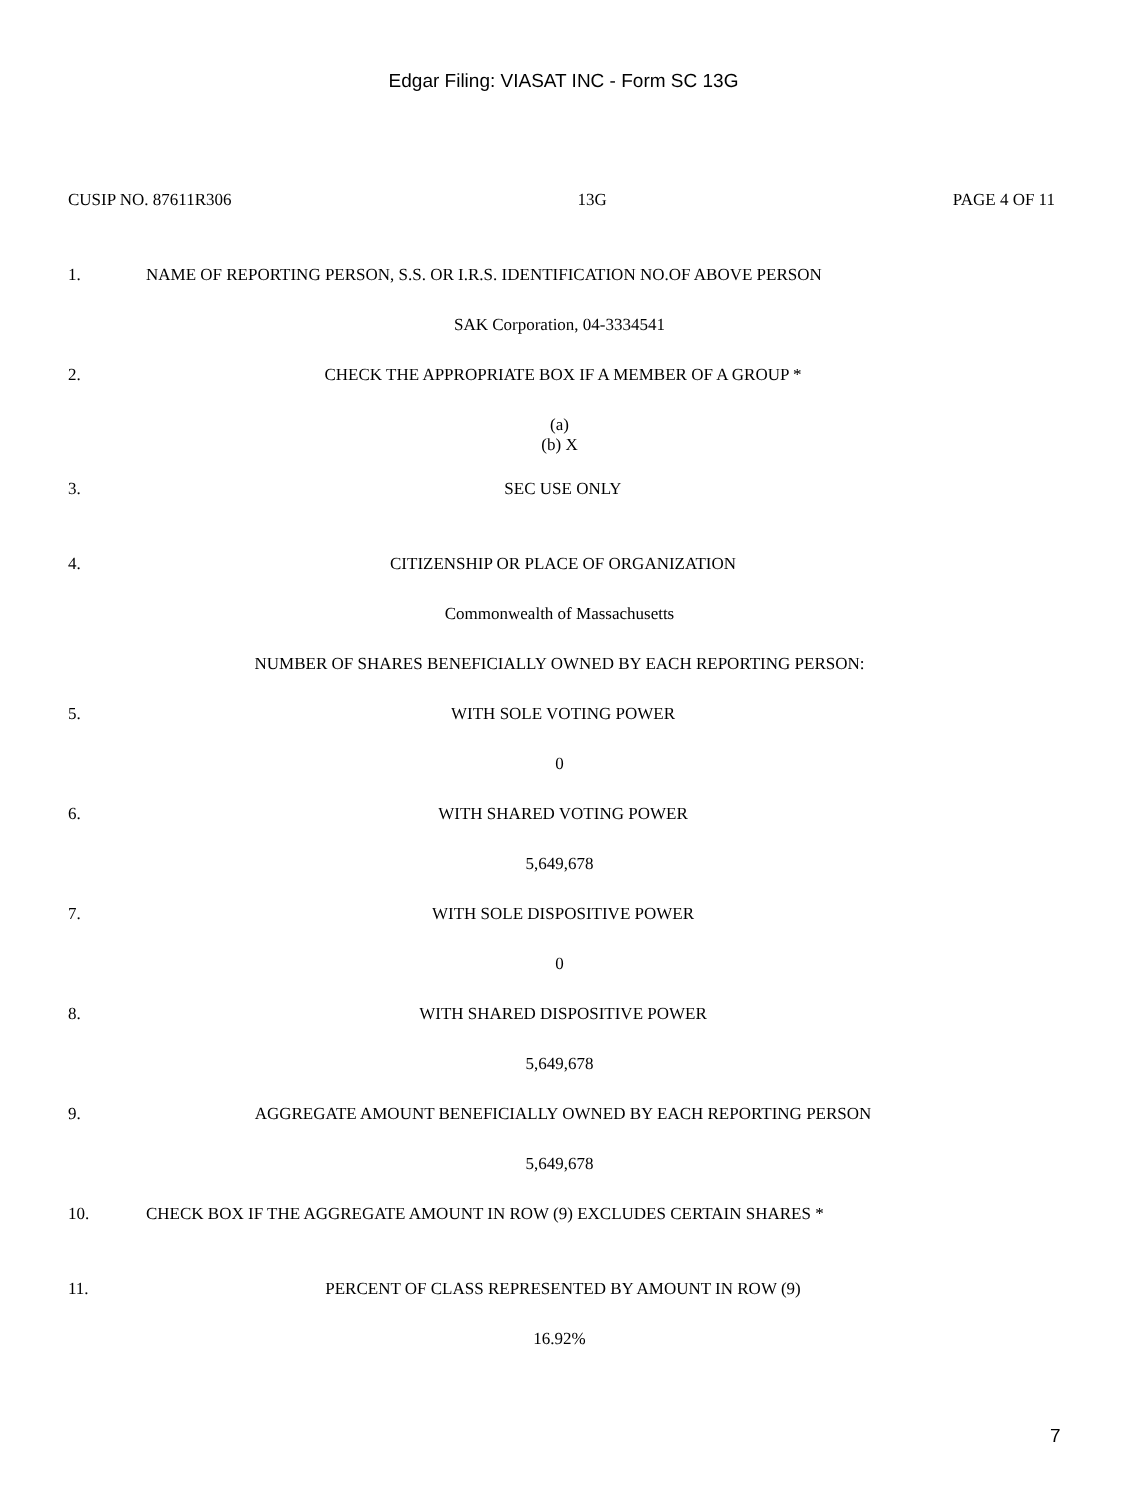Edgar Filing: VIASAT INC - Form SC 13G
CUSIP NO. 87611R306 13G PAGE 4 OF 11
1. NAME OF REPORTING PERSON, S.S. OR I.R.S. IDENTIFICATION NO.OF ABOVE PERSON
SAK Corporation, 04-3334541
2. CHECK THE APPROPRIATE BOX IF A MEMBER OF A GROUP *
(a)
(b) X
3. SEC USE ONLY
4. CITIZENSHIP OR PLACE OF ORGANIZATION
Commonwealth of Massachusetts
NUMBER OF SHARES BENEFICIALLY OWNED BY EACH REPORTING PERSON:
5. WITH SOLE VOTING POWER
0
6. WITH SHARED VOTING POWER
5,649,678
7. WITH SOLE DISPOSITIVE POWER
0
8. WITH SHARED DISPOSITIVE POWER
5,649,678
9. AGGREGATE AMOUNT BENEFICIALLY OWNED BY EACH REPORTING PERSON
5,649,678
10. CHECK BOX IF THE AGGREGATE AMOUNT IN ROW (9) EXCLUDES CERTAIN SHARES *
11. PERCENT OF CLASS REPRESENTED BY AMOUNT IN ROW (9)
16.92%
7